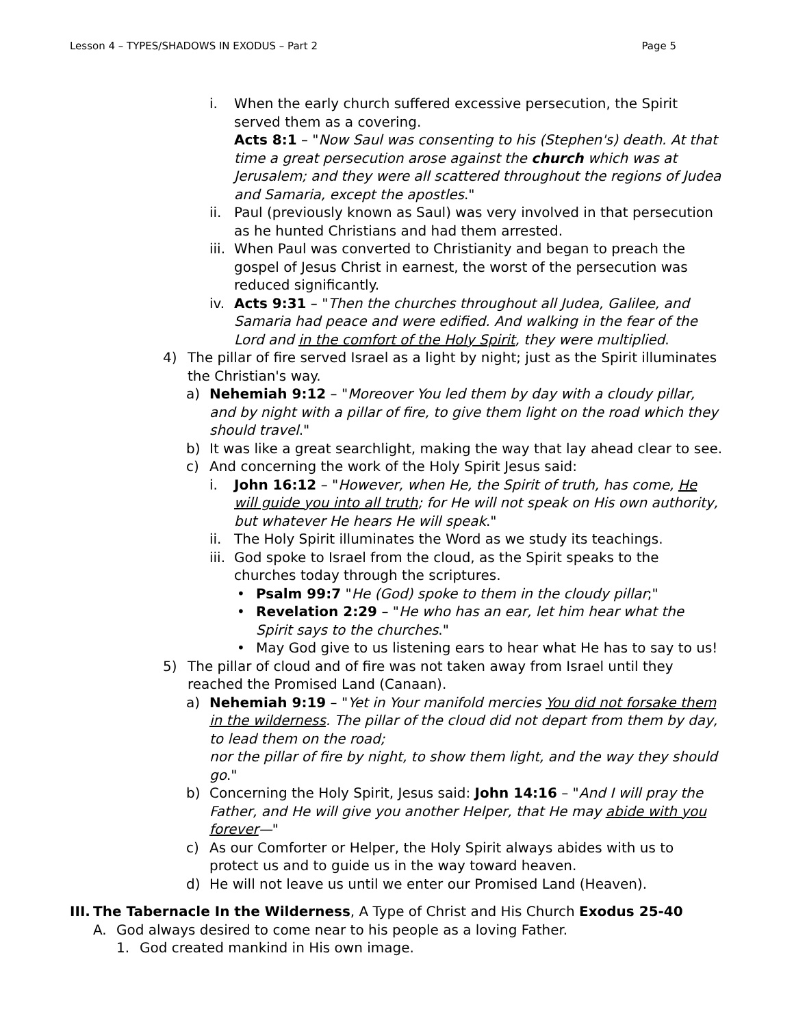Lesson 4 – TYPES/SHADOWS IN EXODUS – Part 2 Page 5
i. When the early church suffered excessive persecution, the Spirit served them as a covering.
Acts 8:1 – "Now Saul was consenting to his (Stephen's) death. At that time a great persecution arose against the church which was at Jerusalem; and they were all scattered throughout the regions of Judea and Samaria, except the apostles."
ii. Paul (previously known as Saul) was very involved in that persecution as he hunted Christians and had them arrested.
iii.
When Paul was converted to Christianity and began to preach the gospel of Jesus Christ in earnest, the worst of the persecution was reduced significantly.
iv. Acts 9:31 – "Then the churches throughout all Judea, Galilee, and Samaria had peace and were edified. And walking in the fear of the Lord and in the comfort of the Holy Spirit, they were multiplied.
4) The pillar of fire served Israel as a light by night; just as the Spirit illuminates the Christian's way.
a) Nehemiah 9:12 – "Moreover You led them by day with a cloudy pillar, and by night with a pillar of fire, to give them light on the road which they should travel."
b) It was like a great searchlight, making the way that lay ahead clear to see.
c) And concerning the work of the Holy Spirit Jesus said:
i. John 16:12 – "However, when He, the Spirit of truth, has come, He will guide you into all truth; for He will not speak on His own authority, but whatever He hears He will speak."
ii. The Holy Spirit illuminates the Word as we study its teachings.
iii.
God spoke to Israel from the cloud, as the Spirit speaks to the churches today through the scriptures.
• Psalm 99:7 "He (God) spoke to them in the cloudy pillar;"
• Revelation 2:29 – "He who has an ear, let him hear what the Spirit says to the churches."
• May God give to us listening ears to hear what He has to say to us!
5) The pillar of cloud and of fire was not taken away from Israel until they reached the Promised Land (Canaan).
a) Nehemiah 9:19 – "Yet in Your manifold mercies You did not forsake them in the wilderness. The pillar of the cloud did not depart from them by day, to lead them on the road;
nor the pillar of fire by night, to show them light, and the way they should go."
b) Concerning the Holy Spirit, Jesus said: John 14:16 – "And I will pray the Father, and He will give you another Helper, that He may abide with you forever—"
c) As our Comforter or Helper, the Holy Spirit always abides with us to protect us and to guide us in the way toward heaven.
d) He will not leave us until we enter our Promised Land (Heaven).
III.
The Tabernacle In the Wilderness, A Type of Christ and His Church Exodus 25-40
A. God always desired to come near to his people as a loving Father.
1. God created mankind in His own image.